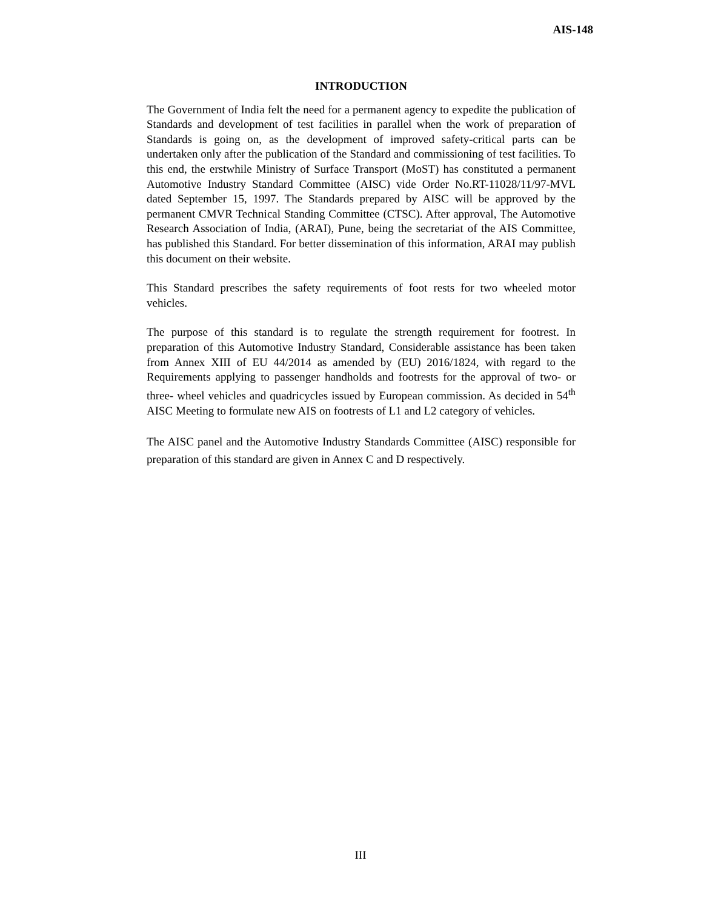AIS-148
INTRODUCTION
The Government of India felt the need for a permanent agency to expedite the publication of Standards and development of test facilities in parallel when the work of preparation of Standards is going on, as the development of improved safety-critical parts can be undertaken only after the publication of the Standard and commissioning of test facilities. To this end, the erstwhile Ministry of Surface Transport (MoST) has constituted a permanent Automotive Industry Standard Committee (AISC) vide Order No.RT-11028/11/97-MVL dated September 15, 1997. The Standards prepared by AISC will be approved by the permanent CMVR Technical Standing Committee (CTSC). After approval, The Automotive Research Association of India, (ARAI), Pune, being the secretariat of the AIS Committee, has published this Standard. For better dissemination of this information, ARAI may publish this document on their website.
This Standard prescribes the safety requirements of foot rests for two wheeled motor vehicles.
The purpose of this standard is to regulate the strength requirement for footrest. In preparation of this Automotive Industry Standard, Considerable assistance has been taken from Annex XIII of EU 44/2014 as amended by (EU) 2016/1824, with regard to the Requirements applying to passenger handholds and footrests for the approval of two- or three- wheel vehicles and quadricycles issued by European commission. As decided in 54<sup>th</sup> AISC Meeting to formulate new AIS on footrests of L1 and L2 category of vehicles.
The AISC panel and the Automotive Industry Standards Committee (AISC) responsible for preparation of this standard are given in Annex C and D respectively.
III